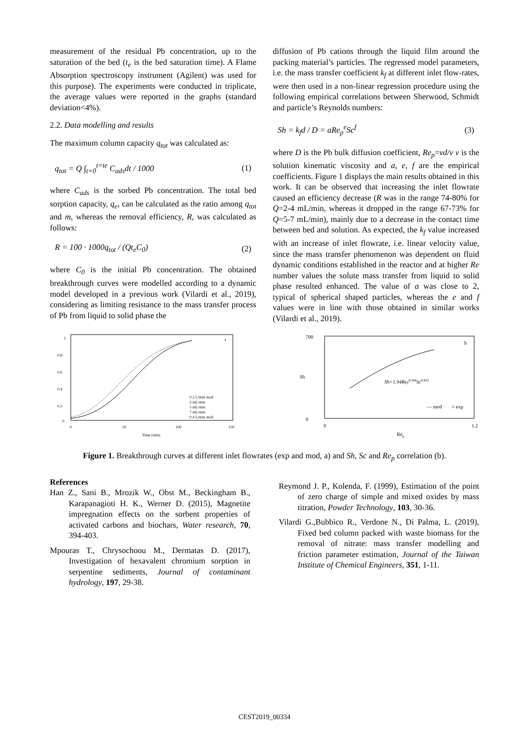measurement of the residual Pb concentration, up to the saturation of the bed (t<sub>e</sub> is the bed saturation time). A Flame Absorption spectroscopy instrument (Agilent) was used for this purpose). The experiments were conducted in triplicate, the average values were reported in the graphs (standard deviation<4%).
2.2. Data modelling and results
The maximum column capacity q<sub>tot</sub> was calculated as:
q<sub>tot</sub> = Q ∫<sub>t=0</sub><sup>t=te</sup> C<sub>ads</sub>dt / 1000 (1)
where C<sub>ads</sub> is the sorbed Pb concentration. The total bed sorption capacity, q<sub>e</sub>, can be calculated as the ratio among q<sub>tot</sub> and m, whereas the removal efficiency, R, was calculated as follows:
R = 100 · 1000q<sub>tot</sub> / (Qt<sub>e</sub>C<sub>0</sub>) (2)
where C<sub>0</sub> is the initial Pb concentration. The obtained breakthrough curves were modelled according to a dynamic model developed in a previous work (Vilardi et al., 2019), considering as limiting resistance to the mass transfer process of Pb from liquid to solid phase the
diffusion of Pb cations through the liquid film around the packing material’s particles. The regressed model parameters, i.e. the mass transfer coefficient k<sub>f</sub> at different inlet flow-rates, were then used in a non-linear regression procedure using the following empirical correlations between Sherwood, Schmidt and particle’s Reynolds numbers:
Sh = k<sub>f</sub>d / D = aRe<sub>p</sub><sup>e</sup>Sc<sup>f</sup> (3)
where D is the Pb bulk diffusion coefficient, Re<sub>p</sub>=vd/ν ν is the solution kinematic viscosity and a, e, f are the empirical coefficients. Figure 1 displays the main results obtained in this work. It can be observed that increasing the inlet flowrate caused an efficiency decrease (R was in the range 74-80% for Q=2-4 mL/min, whereas it dropped in the range 67-73% for Q=5-7 mL/min), mainly due to a decrease in the contact time between bed and solution. As expected, the k<sub>f</sub> value increased with an increase of inlet flowrate, i.e. linear velocity value, since the mass transfer phenomenon was dependent on fluid dynamic conditions established in the reactor and at higher Re number values the solute mass transfer from liquid to solid phase resulted enhanced. The value of a was close to 2, typical of spherical shaped particles, whereas the e and f values were in line with those obtained in similar works (Vilardi et al., 2019).
1
0.8
0.6
0.4
0.2
0
0
50
100
150
Time (min)
a
0.2 L/min mod
3 mL/min
5 mL/min
7 mL/min
0.4 L/min mod
.
700
0
Sh
0
1.2
Rep
b
Sh=1.94Rep0.344Sc0.855
— mod
○ exp
Figure 1. Breakthrough curves at different inlet flowrates (exp and mod, a) and Sh, Sc and Re<sub>p</sub> correlation (b).
References
Han Z., Sani B., Mrozik W., Obst M., Beckingham B., Karapanagioti H. K., Werner D. (2015), Magnetite impregnation effects on the sorbent properties of activated carbons and biochars, Water research, 70, 394-403.
Mpouras T., Chrysochoou M., Dermatas D. (2017), Investigation of hexavalent chromium sorption in serpentine sediments, Journal of contaminant hydrology, 197, 29-38.
Reymond J. P., Kolenda, F. (1999), Estimation of the point of zero charge of simple and mixed oxides by mass titration, Powder Technology, 103, 30-36.
Vilardi G.,Bubbico R., Verdone N., Di Palma, L. (2019), Fixed bed column packed with waste biomass for the removal of nitrate: mass transfer modelling and friction parameter estimation, Journal of the Taiwan Institute of Chemical Engineers, 351, 1-11.
CEST2019_00334